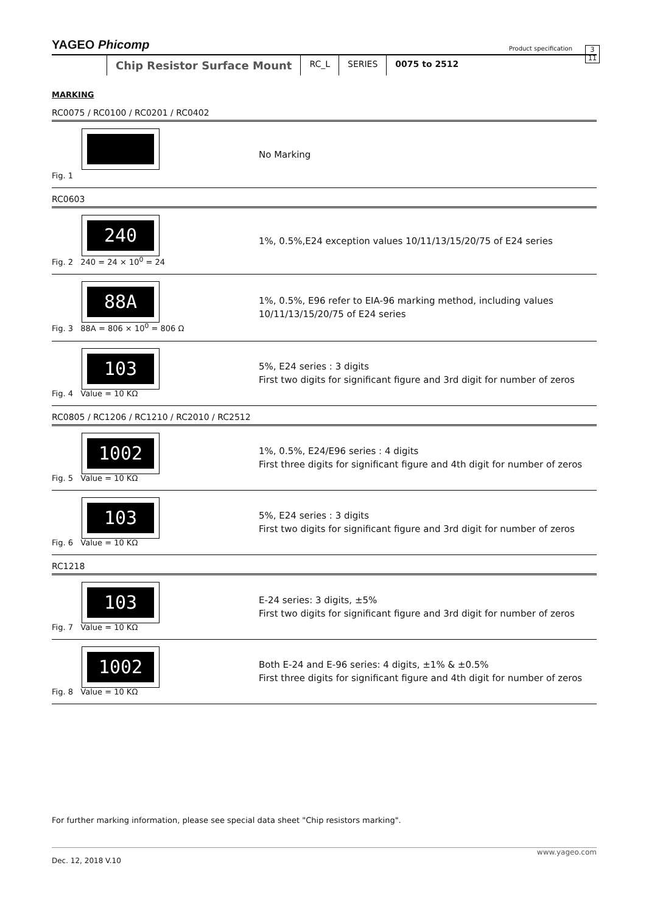YAGEO Phicomp Product specification 3
11
Chip Resistor Surface Mount
RC_L SERIES 0075 to 2512
MARKING
RC0075 / RC0100 / RC0201 / RC0402
Fig. 1
No Marking
RC0603
240
Fig. 2 240 = 24 × 10<sup>0</sup> = 24
1%, 0.5%,E24 exception values 10/11/13/15/20/75 of E24 series
88A
Fig. 3 88A = 806 × 10<sup>0</sup> = 806 Ω
1%, 0.5%, E96 refer to EIA-96 marking method, including values
10/11/13/15/20/75 of E24 series
103
Fig. 4 Value = 10 KΩ
5%, E24 series : 3 digits
First two digits for significant figure and 3rd digit for number of zeros
RC0805 / RC1206 / RC1210 / RC2010 / RC2512
1002
Fig. 5 Value = 10 KΩ
1%, 0.5%, E24/E96 series : 4 digits
First three digits for significant figure and 4th digit for number of zeros
103
Fig. 6 Value = 10 KΩ
5%, E24 series : 3 digits
First two digits for significant figure and 3rd digit for number of zeros
RC1218
103
Fig. 7 Value = 10 KΩ
E-24 series: 3 digits, ±5%
First two digits for significant figure and 3rd digit for number of zeros
1002
Fig. 8 Value = 10 KΩ
Both E-24 and E-96 series: 4 digits, ±1% & ±0.5%
First three digits for significant figure and 4th digit for number of zeros
For further marking information, please see special data sheet "Chip resistors marking".
www.yageo.com
Dec. 12, 2018 V.10